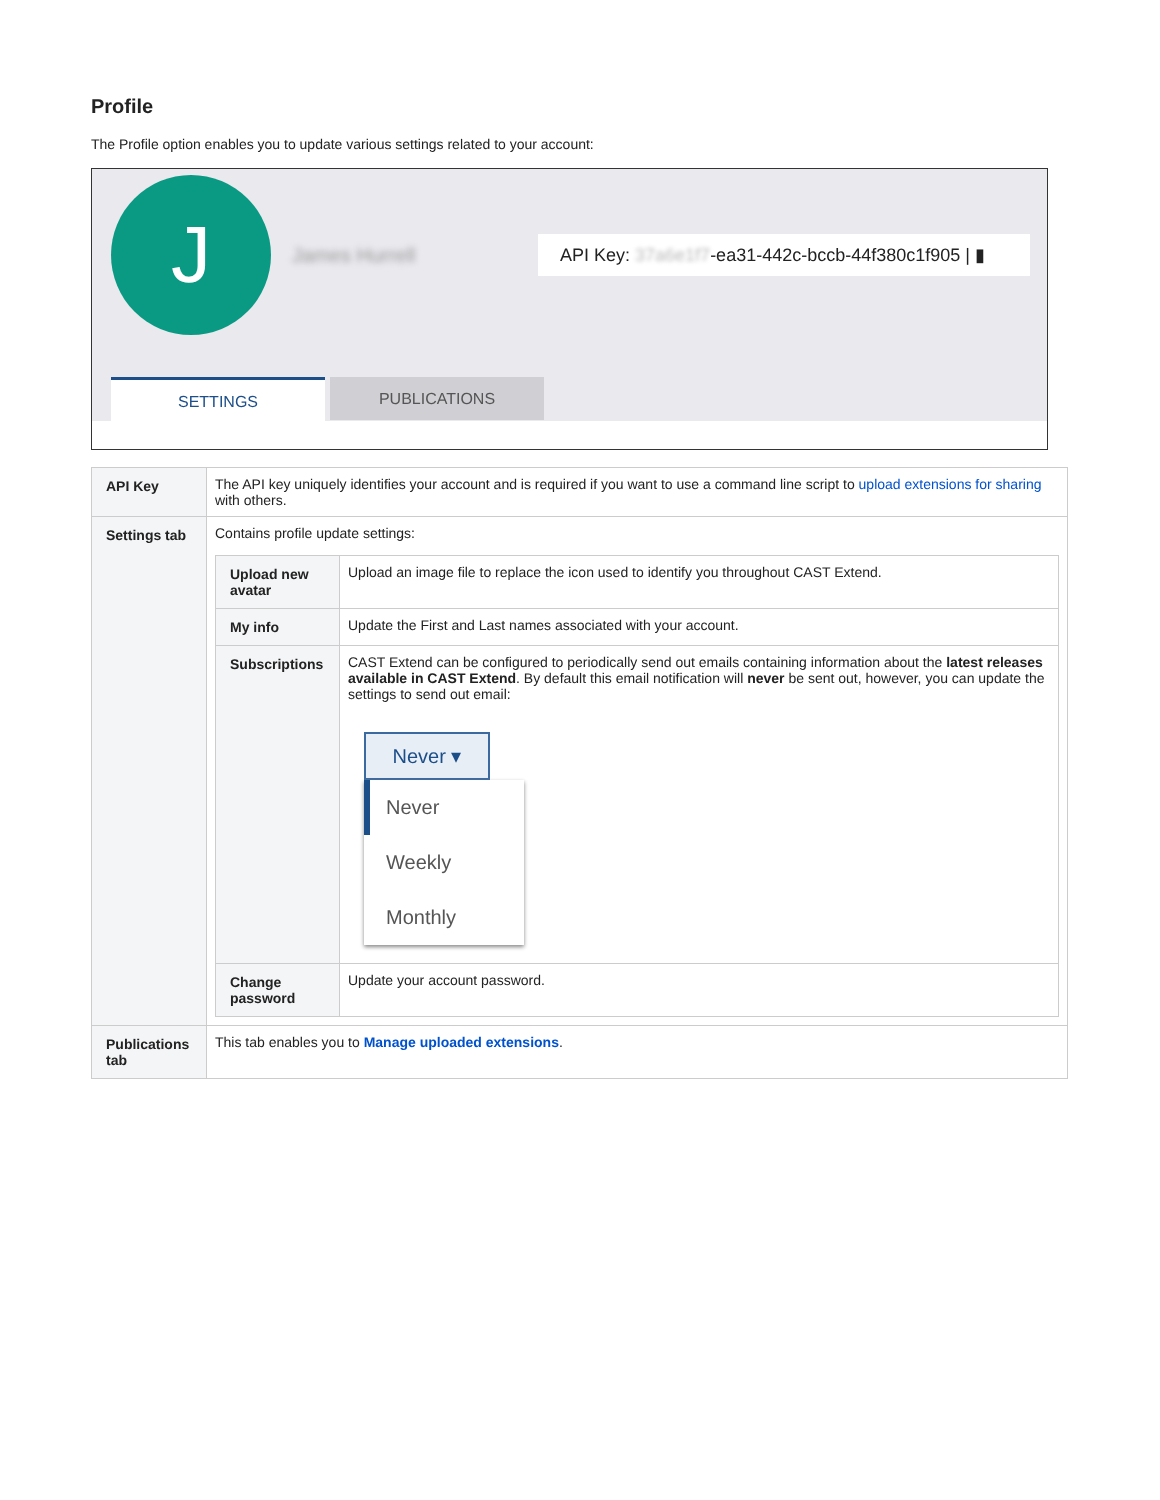Profile
The Profile option enables you to update various settings related to your account:
J James Hurrell
API Key: 37a6e1f7-ea31-442c-bccb-44f380c1f905 | ▮
SETTINGS PUBLICATIONS
| API Key | The API key uniquely identifies your account and is required if you want to use a command line script to upload extensions for sharing with others. |
| Settings tab | Contains profile update settings: / Upload new avatar / Upload an image file to replace the icon used to identify you throughout CAST Extend. / / My info / Update the First and Last names associated with your account. / / Subscriptions / CAST Extend can be configured to periodically send out emails containing information about the latest releases available in CAST Extend . By default this email notification will never be sent out, however, you can update the settings to send out email: Never ▾ Never Weekly Monthly / / Change password / Update your account password. / |
| Publications tab | This tab enables you to Manage uploaded extensions . |